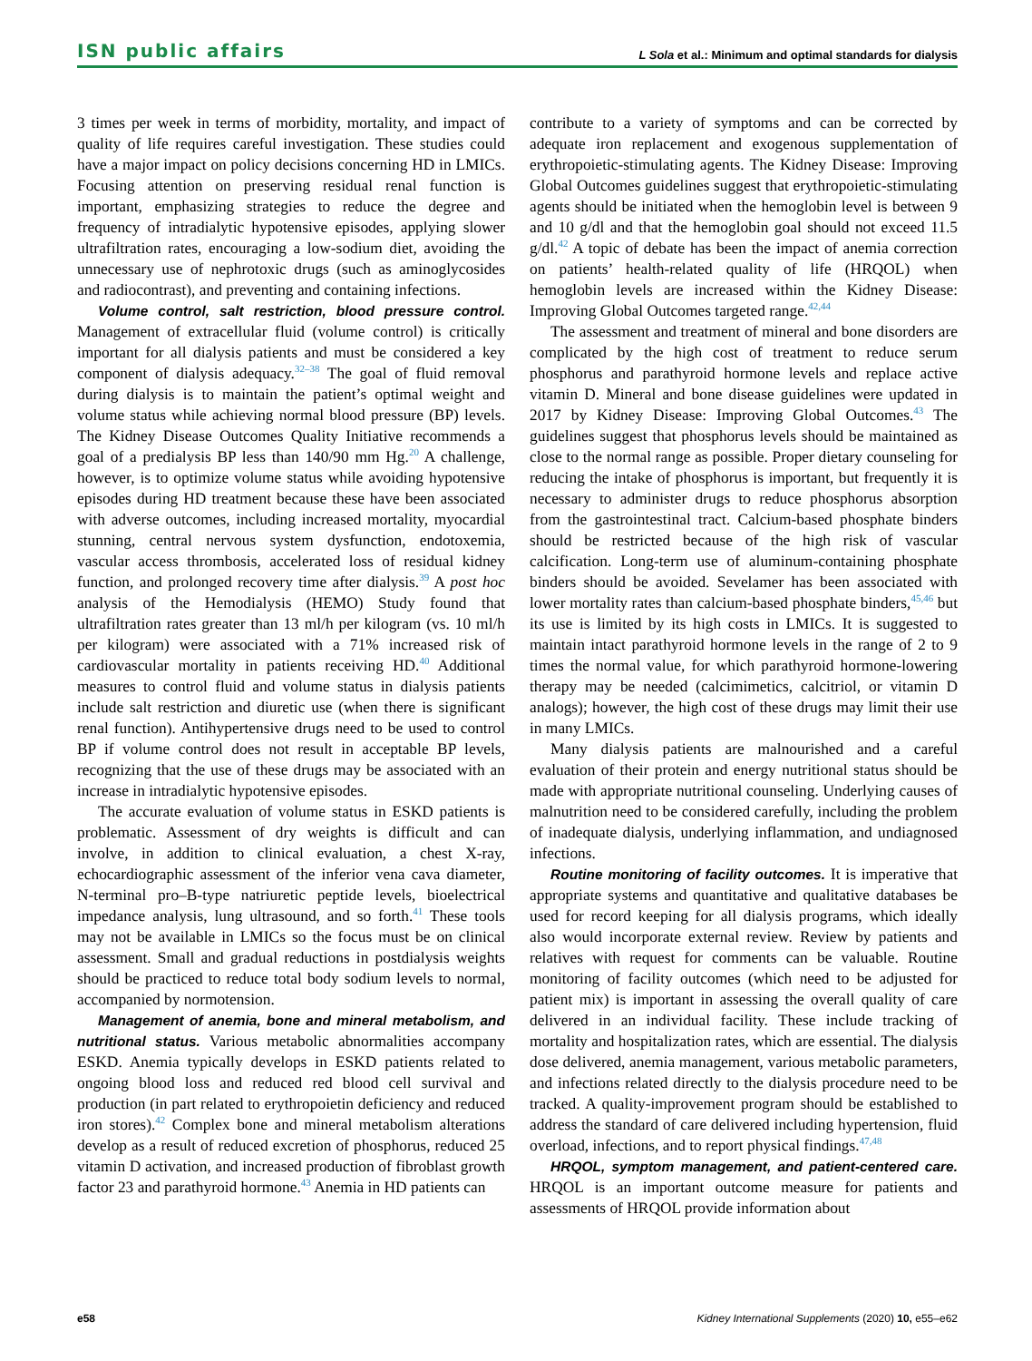ISN public affairs L Sola et al.: Minimum and optimal standards for dialysis
3 times per week in terms of morbidity, mortality, and impact of quality of life requires careful investigation. These studies could have a major impact on policy decisions concerning HD in LMICs. Focusing attention on preserving residual renal function is important, emphasizing strategies to reduce the degree and frequency of intradialytic hypotensive episodes, applying slower ultrafiltration rates, encouraging a low-sodium diet, avoiding the unnecessary use of nephrotoxic drugs (such as aminoglycosides and radiocontrast), and preventing and containing infections.
Volume control, salt restriction, blood pressure control. Management of extracellular fluid (volume control) is critically important for all dialysis patients and must be considered a key component of dialysis adequacy.<sup>32–38</sup> The goal of fluid removal during dialysis is to maintain the patient’s optimal weight and volume status while achieving normal blood pressure (BP) levels. The Kidney Disease Outcomes Quality Initiative recommends a goal of a predialysis BP less than 140/90 mm Hg.<sup>20</sup> A challenge, however, is to optimize volume status while avoiding hypotensive episodes during HD treatment because these have been associated with adverse outcomes, including increased mortality, myocardial stunning, central nervous system dysfunction, endotoxemia, vascular access thrombosis, accelerated loss of residual kidney function, and prolonged recovery time after dialysis.<sup>39</sup> A post hoc analysis of the Hemodialysis (HEMO) Study found that ultrafiltration rates greater than 13 ml/h per kilogram (vs. 10 ml/h per kilogram) were associated with a 71% increased risk of cardiovascular mortality in patients receiving HD.<sup>40</sup> Additional measures to control fluid and volume status in dialysis patients include salt restriction and diuretic use (when there is significant renal function). Antihypertensive drugs need to be used to control BP if volume control does not result in acceptable BP levels, recognizing that the use of these drugs may be associated with an increase in intradialytic hypotensive episodes.
The accurate evaluation of volume status in ESKD patients is problematic. Assessment of dry weights is difficult and can involve, in addition to clinical evaluation, a chest X-ray, echocardiographic assessment of the inferior vena cava diameter, N-terminal pro–B-type natriuretic peptide levels, bioelectrical impedance analysis, lung ultrasound, and so forth.<sup>41</sup> These tools may not be available in LMICs so the focus must be on clinical assessment. Small and gradual reductions in postdialysis weights should be practiced to reduce total body sodium levels to normal, accompanied by normotension.
Management of anemia, bone and mineral metabolism, and nutritional status. Various metabolic abnormalities accompany ESKD. Anemia typically develops in ESKD patients related to ongoing blood loss and reduced red blood cell survival and production (in part related to erythropoietin deficiency and reduced iron stores).<sup>42</sup> Complex bone and mineral metabolism alterations develop as a result of reduced excretion of phosphorus, reduced 25 vitamin D activation, and increased production of fibroblast growth factor 23 and parathyroid hormone.<sup>43</sup> Anemia in HD patients can
contribute to a variety of symptoms and can be corrected by adequate iron replacement and exogenous supplementation of erythropoietic-stimulating agents. The Kidney Disease: Improving Global Outcomes guidelines suggest that erythropoietic-stimulating agents should be initiated when the hemoglobin level is between 9 and 10 g/dl and that the hemoglobin goal should not exceed 11.5 g/dl.<sup>42</sup> A topic of debate has been the impact of anemia correction on patients’ health-related quality of life (HRQOL) when hemoglobin levels are increased within the Kidney Disease: Improving Global Outcomes targeted range.<sup>42,44</sup>
The assessment and treatment of mineral and bone disorders are complicated by the high cost of treatment to reduce serum phosphorus and parathyroid hormone levels and replace active vitamin D. Mineral and bone disease guidelines were updated in 2017 by Kidney Disease: Improving Global Outcomes.<sup>43</sup> The guidelines suggest that phosphorus levels should be maintained as close to the normal range as possible. Proper dietary counseling for reducing the intake of phosphorus is important, but frequently it is necessary to administer drugs to reduce phosphorus absorption from the gastrointestinal tract. Calcium-based phosphate binders should be restricted because of the high risk of vascular calcification. Long-term use of aluminum-containing phosphate binders should be avoided. Sevelamer has been associated with lower mortality rates than calcium-based phosphate binders,<sup>45,46</sup> but its use is limited by its high costs in LMICs. It is suggested to maintain intact parathyroid hormone levels in the range of 2 to 9 times the normal value, for which parathyroid hormone-lowering therapy may be needed (calcimimetics, calcitriol, or vitamin D analogs); however, the high cost of these drugs may limit their use in many LMICs.
Many dialysis patients are malnourished and a careful evaluation of their protein and energy nutritional status should be made with appropriate nutritional counseling. Underlying causes of malnutrition need to be considered carefully, including the problem of inadequate dialysis, underlying inflammation, and undiagnosed infections.
Routine monitoring of facility outcomes. It is imperative that appropriate systems and quantitative and qualitative databases be used for record keeping for all dialysis programs, which ideally also would incorporate external review. Review by patients and relatives with request for comments can be valuable. Routine monitoring of facility outcomes (which need to be adjusted for patient mix) is important in assessing the overall quality of care delivered in an individual facility. These include tracking of mortality and hospitalization rates, which are essential. The dialysis dose delivered, anemia management, various metabolic parameters, and infections related directly to the dialysis procedure need to be tracked. A quality-improvement program should be established to address the standard of care delivered including hypertension, fluid overload, infections, and to report physical findings.<sup>47,48</sup>
HRQOL, symptom management, and patient-centered care. HRQOL is an important outcome measure for patients and assessments of HRQOL provide information about
e58 Kidney International Supplements (2020) 10, e55–e62